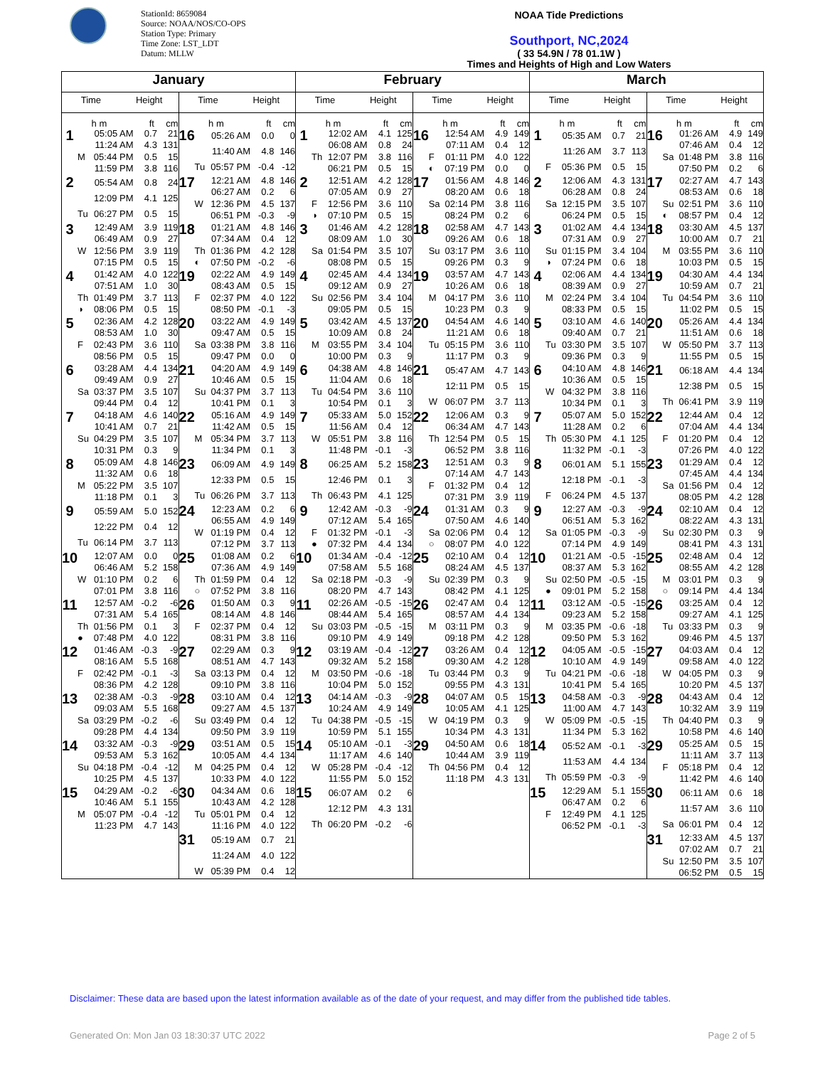StationId: 8659084
Source: NOAA/NOS/CO-OPS
Station Type: Primary
Time Zone: LST_LDT
Datum: MLLW
NOAA Tide Predictions
Southport, NC,2024
( 33 54.9N / 78 01.1W )
Times and Heights of High and Low Waters
| January | | February | | March | |
| --- | --- | --- | --- | --- | --- |
| Time Height | Time Height | Time Height | Time Height | Time Height | Time Height |
| / / h m / ft / cm / 1 / / 05:05 AM / 0.7 / 21 / / / 11:24 AM / 4.3 / 131 / / M / 05:44 PM / 0.5 / 15 / / / 11:59 PM / 3.8 / 116 / 2 / / 05:54 AM / 0.8 / 24 / / / 12:09 PM / 4.1 / 125 / / Tu / 06:27 PM / 0.5 / 15 / 3 / / 12:49 AM / 3.9 / 119 / / / 06:49 AM / 0.9 / 27 / / W / 12:56 PM / 3.9 / 119 / / / 07:15 PM / 0.5 / 15 / 4 / / 01:42 AM / 4.0 / 122 / / / 07:51 AM / 1.0 / 30 / / Th / 01:49 PM / 3.7 / 113 / / ◑ / 08:06 PM / 0.5 / 15 / 5 / / 02:36 AM / 4.2 / 128 / / / 08:53 AM / 1.0 / 30 / / F / 02:43 PM / 3.6 / 110 / / / 08:56 PM / 0.5 / 15 / 6 / / 03:28 AM / 4.4 / 134 / / / 09:49 AM / 0.9 / 27 / / Sa / 03:37 PM / 3.5 / 107 / / / 09:44 PM / 0.4 / 12 / 7 / / 04:18 AM / 4.6 / 140 / / / 10:41 AM / 0.7 / 21 / / Su / 04:29 PM / 3.5 / 107 / / / 10:31 PM / 0.3 / 9 / 8 / / 05:09 AM / 4.8 / 146 / / / 11:32 AM / 0.6 / 18 / / M / 05:22 PM / 3.5 / 107 / / / 11:18 PM / 0.1 / 3 / 9 / / 05:59 AM / 5.0 / 152 / / / 12:22 PM / 0.4 / 12 / / Tu / 06:14 PM / 3.7 / 113 / 10 / / 12:07 AM / 0.0 / 0 / / / 06:46 AM / 5.2 / 158 / / W / 01:10 PM / 0.2 / 6 / / / 07:01 PM / 3.8 / 116 / 11 / / 12:57 AM / -0.2 / -6 / / / 07:31 AM / 5.4 / 165 / / Th / 01:56 PM / 0.1 / 3 / / ● / 07:48 PM / 4.0 / 122 / 12 / / 01:46 AM / -0.3 / -9 / / / 08:16 AM / 5.5 / 168 / / F / 02:42 PM / -0.1 / -3 / / / 08:36 PM / 4.2 / 128 / 13 / / 02:38 AM / -0.3 / -9 / / / 09:03 AM / 5.5 / 168 / / Sa / 03:29 PM / -0.2 / -6 / / / 09:28 PM / 4.4 / 134 / 14 / / 03:32 AM / -0.3 / -9 / / / 09:53 AM / 5.3 / 162 / / Su / 04:18 PM / -0.4 / -12 / / / 10:25 PM / 4.5 / 137 / 15 / / 04:29 AM / -0.2 / -6 / / / 10:46 AM / 5.1 / 155 / / M / 05:07 PM / -0.4 / -12 / / / 11:23 PM / 4.7 / 143 / | / / h m / ft / cm / 16 / / 05:26 AM / 0.0 / 0 / / / 11:40 AM / 4.8 / 146 / / Tu / 05:57 PM / -0.4 / -12 / 17 / / 12:21 AM / 4.8 / 146 / / / 06:27 AM / 0.2 / 6 / / W / 12:36 PM / 4.5 / 137 / / / 06:51 PM / -0.3 / -9 / 18 / / 01:21 AM / 4.8 / 146 / / / 07:34 AM / 0.4 / 12 / / Th / 01:36 PM / 4.2 / 128 / / ◐ / 07:50 PM / -0.2 / -6 / 19 / / 02:22 AM / 4.9 / 149 / / / 08:43 AM / 0.5 / 15 / / F / 02:37 PM / 4.0 / 122 / / / 08:50 PM / -0.1 / -3 / 20 / / 03:22 AM / 4.9 / 149 / / / 09:47 AM / 0.5 / 15 / / Sa / 03:38 PM / 3.8 / 116 / / / 09:47 PM / 0.0 / 0 / 21 / / 04:20 AM / 4.9 / 149 / / / 10:46 AM / 0.5 / 15 / / Su / 04:37 PM / 3.7 / 113 / / / 10:41 PM / 0.1 / 3 / 22 / / 05:16 AM / 4.9 / 149 / / / 11:42 AM / 0.5 / 15 / / M / 05:34 PM / 3.7 / 113 / / / 11:34 PM / 0.1 / 3 / 23 / / 06:09 AM / 4.9 / 149 / / / 12:33 PM / 0.5 / 15 / / Tu / 06:26 PM / 3.7 / 113 / 24 / / 12:23 AM / 0.2 / 6 / / / 06:55 AM / 4.9 / 149 / / W / 01:19 PM / 0.4 / 12 / / / 07:12 PM / 3.7 / 113 / 25 / / 01:08 AM / 0.2 / 6 / / / 07:36 AM / 4.9 / 149 / / Th / 01:59 PM / 0.4 / 12 / / ○ / 07:52 PM / 3.8 / 116 / 26 / / 01:50 AM / 0.3 / 9 / / / 08:14 AM / 4.8 / 146 / / F / 02:37 PM / 0.4 / 12 / / / 08:31 PM / 3.8 / 116 / 27 / / 02:29 AM / 0.3 / 9 / / / 08:51 AM / 4.7 / 143 / / Sa / 03:13 PM / 0.4 / 12 / / / 09:10 PM / 3.8 / 116 / 28 / / 03:10 AM / 0.4 / 12 / / / 09:27 AM / 4.5 / 137 / / Su / 03:49 PM / 0.4 / 12 / / / 09:50 PM / 3.9 / 119 / 29 / / 03:51 AM / 0.5 / 15 / / / 10:05 AM / 4.4 / 134 / / M / 04:25 PM / 0.4 / 12 / / / 10:33 PM / 4.0 / 122 / 30 / / 04:34 AM / 0.6 / 18 / / / 10:43 AM / 4.2 / 128 / / Tu / 05:01 PM / 0.4 / 12 / / / 11:16 PM / 4.0 / 122 / 31 / / 05:19 AM / 0.7 / 21 / / / 11:24 AM / 4.0 / 122 / / W / 05:39 PM / 0.4 / 12 / | / / h m / ft / cm / 1 / / 12:02 AM / 4.1 / 125 / / / 06:08 AM / 0.8 / 24 / / Th / 12:07 PM / 3.8 / 116 / / / 06:21 PM / 0.5 / 15 / 2 / / 12:51 AM / 4.2 / 128 / / / 07:05 AM / 0.9 / 27 / / F / 12:56 PM / 3.6 / 110 / / ◑ / 07:10 PM / 0.5 / 15 / 3 / / 01:46 AM / 4.2 / 128 / / / 08:09 AM / 1.0 / 30 / / Sa / 01:54 PM / 3.5 / 107 / / / 08:08 PM / 0.5 / 15 / 4 / / 02:45 AM / 4.4 / 134 / / / 09:12 AM / 0.9 / 27 / / Su / 02:56 PM / 3.4 / 104 / / / 09:05 PM / 0.5 / 15 / 5 / / 03:42 AM / 4.5 / 137 / / / 10:09 AM / 0.8 / 24 / / M / 03:55 PM / 3.4 / 104 / / / 10:00 PM / 0.3 / 9 / 6 / / 04:38 AM / 4.8 / 146 / / / 11:04 AM / 0.6 / 18 / / Tu / 04:54 PM / 3.6 / 110 / / / 10:54 PM / 0.1 / 3 / 7 / / 05:33 AM / 5.0 / 152 / / / 11:56 AM / 0.4 / 12 / / W / 05:51 PM / 3.8 / 116 / / / 11:48 PM / -0.1 / -3 / 8 / / 06:25 AM / 5.2 / 158 / / / 12:46 PM / 0.1 / 3 / / Th / 06:43 PM / 4.1 / 125 / 9 / / 12:42 AM / -0.3 / -9 / / / 07:12 AM / 5.4 / 165 / / F / 01:32 PM / -0.1 / -3 / / ● / 07:32 PM / 4.4 / 134 / 10 / / 01:34 AM / -0.4 / -12 / / / 07:58 AM / 5.5 / 168 / / Sa / 02:18 PM / -0.3 / -9 / / / 08:20 PM / 4.7 / 143 / 11 / / 02:26 AM / -0.5 / -15 / / / 08:44 AM / 5.4 / 165 / / Su / 03:03 PM / -0.5 / -15 / / / 09:10 PM / 4.9 / 149 / 12 / / 03:19 AM / -0.4 / -12 / / / 09:32 AM / 5.2 / 158 / / M / 03:50 PM / -0.6 / -18 / / / 10:04 PM / 5.0 / 152 / 13 / / 04:14 AM / -0.3 / -9 / / / 10:24 AM / 4.9 / 149 / / Tu / 04:38 PM / -0.5 / -15 / / / 10:59 PM / 5.1 / 155 / 14 / / 05:10 AM / -0.1 / -3 / / / 11:17 AM / 4.6 / 140 / / W / 05:28 PM / -0.4 / -12 / / / 11:55 PM / 5.0 / 152 / 15 / / 06:07 AM / 0.2 / 6 / / / 12:12 PM / 4.3 / 131 / / Th / 06:20 PM / -0.2 / -6 / | / / h m / ft / cm / 16 / / 12:54 AM / 4.9 / 149 / / / 07:11 AM / 0.4 / 12 / / F / 01:11 PM / 4.0 / 122 / / ◐ / 07:19 PM / 0.0 / 0 / 17 / / 01:56 AM / 4.8 / 146 / / / 08:20 AM / 0.6 / 18 / / Sa / 02:14 PM / 3.8 / 116 / / / 08:24 PM / 0.2 / 6 / 18 / / 02:58 AM / 4.7 / 143 / / / 09:26 AM / 0.6 / 18 / / Su / 03:17 PM / 3.6 / 110 / / / 09:26 PM / 0.3 / 9 / 19 / / 03:57 AM / 4.7 / 143 / / / 10:26 AM / 0.6 / 18 / / M / 04:17 PM / 3.6 / 110 / / / 10:23 PM / 0.3 / 9 / 20 / / 04:54 AM / 4.6 / 140 / / / 11:21 AM / 0.6 / 18 / / Tu / 05:15 PM / 3.6 / 110 / / / 11:17 PM / 0.3 / 9 / 21 / / 05:47 AM / 4.7 / 143 / / / 12:11 PM / 0.5 / 15 / / W / 06:07 PM / 3.7 / 113 / 22 / / 12:06 AM / 0.3 / 9 / / / 06:34 AM / 4.7 / 143 / / Th / 12:54 PM / 0.5 / 15 / / / 06:52 PM / 3.8 / 116 / 23 / / 12:51 AM / 0.3 / 9 / / / 07:14 AM / 4.7 / 143 / / F / 01:32 PM / 0.4 / 12 / / / 07:31 PM / 3.9 / 119 / 24 / / 01:31 AM / 0.3 / 9 / / / 07:50 AM / 4.6 / 140 / / Sa / 02:06 PM / 0.4 / 12 / / ○ / 08:07 PM / 4.0 / 122 / 25 / / 02:10 AM / 0.4 / 12 / / / 08:24 AM / 4.5 / 137 / / Su / 02:39 PM / 0.3 / 9 / / / 08:42 PM / 4.1 / 125 / 26 / / 02:47 AM / 0.4 / 12 / / / 08:57 AM / 4.4 / 134 / / M / 03:11 PM / 0.3 / 9 / / / 09:18 PM / 4.2 / 128 / 27 / / 03:26 AM / 0.4 / 12 / / / 09:30 AM / 4.2 / 128 / / Tu / 03:44 PM / 0.3 / 9 / / / 09:55 PM / 4.3 / 131 / 28 / / 04:07 AM / 0.5 / 15 / / / 10:05 AM / 4.1 / 125 / / W / 04:19 PM / 0.3 / 9 / / / 10:34 PM / 4.3 / 131 / 29 / / 04:50 AM / 0.6 / 18 / / / 10:44 AM / 3.9 / 119 / / Th / 04:56 PM / 0.4 / 12 / / / 11:18 PM / 4.3 / 131 / | / / h m / ft / cm / 1 / / 05:35 AM / 0.7 / 21 / / / 11:26 AM / 3.7 / 113 / / F / 05:36 PM / 0.5 / 15 / 2 / / 12:06 AM / 4.3 / 131 / / / 06:28 AM / 0.8 / 24 / / Sa / 12:15 PM / 3.5 / 107 / / / 06:24 PM / 0.5 / 15 / 3 / / 01:02 AM / 4.4 / 134 / / / 07:31 AM / 0.9 / 27 / / Su / 01:15 PM / 3.4 / 104 / / ◑ / 07:24 PM / 0.6 / 18 / 4 / / 02:06 AM / 4.4 / 134 / / / 08:39 AM / 0.9 / 27 / / M / 02:24 PM / 3.4 / 104 / / / 08:33 PM / 0.5 / 15 / 5 / / 03:10 AM / 4.6 / 140 / / / 09:40 AM / 0.7 / 21 / / Tu / 03:30 PM / 3.5 / 107 / / / 09:36 PM / 0.3 / 9 / 6 / / 04:10 AM / 4.8 / 146 / / / 10:36 AM / 0.5 / 15 / / W / 04:32 PM / 3.8 / 116 / / / 10:34 PM / 0.1 / 3 / 7 / / 05:07 AM / 5.0 / 152 / / / 11:28 AM / 0.2 / 6 / / Th / 05:30 PM / 4.1 / 125 / / / 11:32 PM / -0.1 / -3 / 8 / / 06:01 AM / 5.1 / 155 / / / 12:18 PM / -0.1 / -3 / / F / 06:24 PM / 4.5 / 137 / 9 / / 12:27 AM / -0.3 / -9 / / / 06:51 AM / 5.3 / 162 / / Sa / 01:05 PM / -0.3 / -9 / / / 07:14 PM / 4.9 / 149 / 10 / / 01:21 AM / -0.5 / -15 / / / 08:37 AM / 5.3 / 162 / / Su / 02:50 PM / -0.5 / -15 / / ● / 09:01 PM / 5.2 / 158 / 11 / / 03:12 AM / -0.5 / -15 / / / 09:23 AM / 5.2 / 158 / / M / 03:35 PM / -0.6 / -18 / / / 09:50 PM / 5.3 / 162 / 12 / / 04:05 AM / -0.5 / -15 / / / 10:10 AM / 4.9 / 149 / / Tu / 04:21 PM / -0.6 / -18 / / / 10:41 PM / 5.4 / 165 / 13 / / 04:58 AM / -0.3 / -9 / / / 11:00 AM / 4.7 / 143 / / W / 05:09 PM / -0.5 / -15 / / / 11:34 PM / 5.3 / 162 / 14 / / 05:52 AM / -0.1 / -3 / / / 11:53 AM / 4.4 / 134 / / Th / 05:59 PM / -0.3 / -9 / 15 / / 12:29 AM / 5.1 / 155 / / / 06:47 AM / 0.2 / 6 / / F / 12:49 PM / 4.1 / 125 / / / 06:52 PM / -0.1 / -3 / | / / h m / ft / cm / 16 / / 01:26 AM / 4.9 / 149 / / / 07:46 AM / 0.4 / 12 / / Sa / 01:48 PM / 3.8 / 116 / / / 07:50 PM / 0.2 / 6 / 17 / / 02:27 AM / 4.7 / 143 / / / 08:53 AM / 0.6 / 18 / / Su / 02:51 PM / 3.6 / 110 / / ◐ / 08:57 PM / 0.4 / 12 / 18 / / 03:30 AM / 4.5 / 137 / / / 10:00 AM / 0.7 / 21 / / M / 03:55 PM / 3.6 / 110 / / / 10:03 PM / 0.5 / 15 / 19 / / 04:30 AM / 4.4 / 134 / / / 10:59 AM / 0.7 / 21 / / Tu / 04:54 PM / 3.6 / 110 / / / 11:02 PM / 0.5 / 15 / 20 / / 05:26 AM / 4.4 / 134 / / / 11:51 AM / 0.6 / 18 / / W / 05:50 PM / 3.7 / 113 / / / 11:55 PM / 0.5 / 15 / 21 / / 06:18 AM / 4.4 / 134 / / / 12:38 PM / 0.5 / 15 / / Th / 06:41 PM / 3.9 / 119 / 22 / / 12:44 AM / 0.4 / 12 / / / 07:04 AM / 4.4 / 134 / / F / 01:20 PM / 0.4 / 12 / / / 07:26 PM / 4.0 / 122 / 23 / / 01:29 AM / 0.4 / 12 / / / 07:45 AM / 4.4 / 134 / / Sa / 01:56 PM / 0.4 / 12 / / / 08:05 PM / 4.2 / 128 / 24 / / 02:10 AM / 0.4 / 12 / / / 08:22 AM / 4.3 / 131 / / Su / 02:30 PM / 0.3 / 9 / / / 08:41 PM / 4.3 / 131 / 25 / / 02:48 AM / 0.4 / 12 / / / 08:55 AM / 4.2 / 128 / / M / 03:01 PM / 0.3 / 9 / / ○ / 09:14 PM / 4.4 / 134 / 26 / / 03:25 AM / 0.4 / 12 / / / 09:27 AM / 4.1 / 125 / / Tu / 03:33 PM / 0.3 / 9 / / / 09:46 PM / 4.5 / 137 / 27 / / 04:03 AM / 0.4 / 12 / / / 09:58 AM / 4.0 / 122 / / W / 04:05 PM / 0.3 / 9 / / / 10:20 PM / 4.5 / 137 / 28 / / 04:43 AM / 0.4 / 12 / / / 10:32 AM / 3.9 / 119 / / Th / 04:40 PM / 0.3 / 9 / / / 10:58 PM / 4.6 / 140 / 29 / / 05:25 AM / 0.5 / 15 / / / 11:11 AM / 3.7 / 113 / / F / 05:18 PM / 0.4 / 12 / / / 11:42 PM / 4.6 / 140 / 30 / / 06:11 AM / 0.6 / 18 / / / 11:57 AM / 3.6 / 110 / / Sa / 06:01 PM / 0.4 / 12 / 31 / / 12:33 AM / 4.5 / 137 / / / 07:02 AM / 0.7 / 21 / / Su / 12:50 PM / 3.5 / 107 / / / 06:52 PM / 0.5 / 15 / |
Disclaimer: These data are based upon the latest information available as of the date of your request, and may differ from the published tide tables.
Generated On: Mon Jan 03 18:30:37 UTC 2022 Page 2 of 5